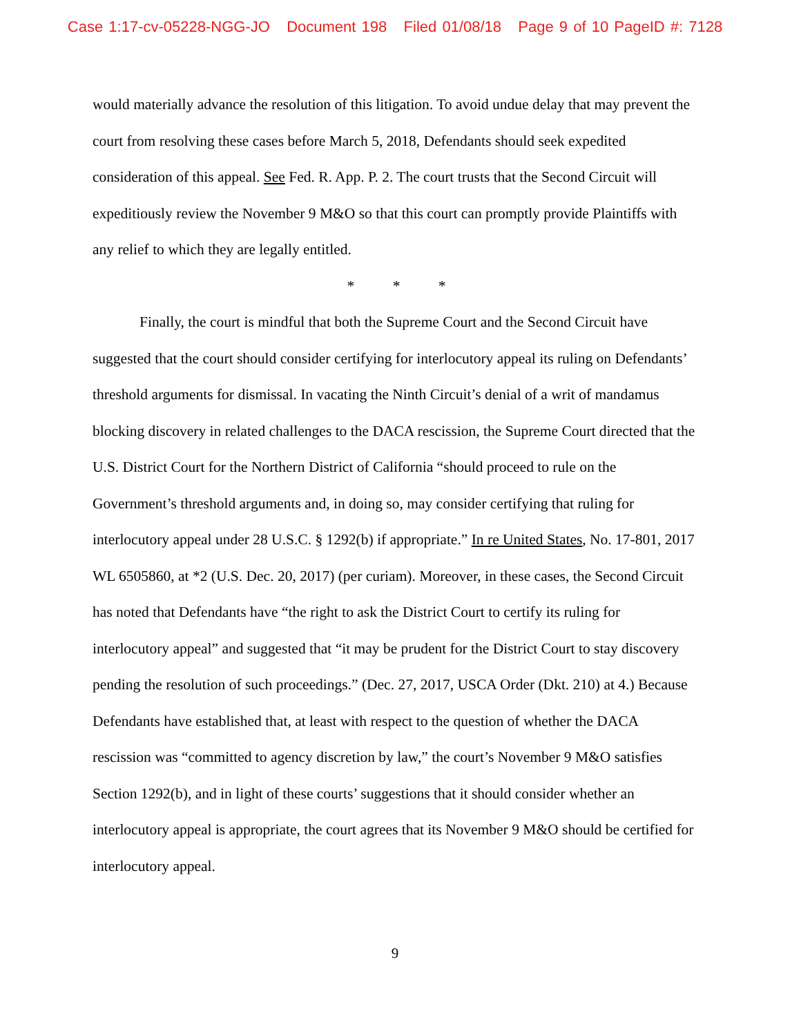Case 1:17-cv-05228-NGG-JO Document 198 Filed 01/08/18 Page 9 of 10 PageID #: 7128
would materially advance the resolution of this litigation. To avoid undue delay that may prevent the court from resolving these cases before March 5, 2018, Defendants should seek expedited consideration of this appeal. See Fed. R. App. P. 2. The court trusts that the Second Circuit will expeditiously review the November 9 M&O so that this court can promptly provide Plaintiffs with any relief to which they are legally entitled.
* * *
Finally, the court is mindful that both the Supreme Court and the Second Circuit have suggested that the court should consider certifying for interlocutory appeal its ruling on Defendants’ threshold arguments for dismissal. In vacating the Ninth Circuit’s denial of a writ of mandamus blocking discovery in related challenges to the DACA rescission, the Supreme Court directed that the U.S. District Court for the Northern District of California “should proceed to rule on the Government’s threshold arguments and, in doing so, may consider certifying that ruling for interlocutory appeal under 28 U.S.C. § 1292(b) if appropriate.” In re United States, No. 17-801, 2017 WL 6505860, at *2 (U.S. Dec. 20, 2017) (per curiam). Moreover, in these cases, the Second Circuit has noted that Defendants have “the right to ask the District Court to certify its ruling for interlocutory appeal” and suggested that “it may be prudent for the District Court to stay discovery pending the resolution of such proceedings.” (Dec. 27, 2017, USCA Order (Dkt. 210) at 4.) Because Defendants have established that, at least with respect to the question of whether the DACA rescission was “committed to agency discretion by law,” the court’s November 9 M&O satisfies Section 1292(b), and in light of these courts’ suggestions that it should consider whether an interlocutory appeal is appropriate, the court agrees that its November 9 M&O should be certified for interlocutory appeal.
9